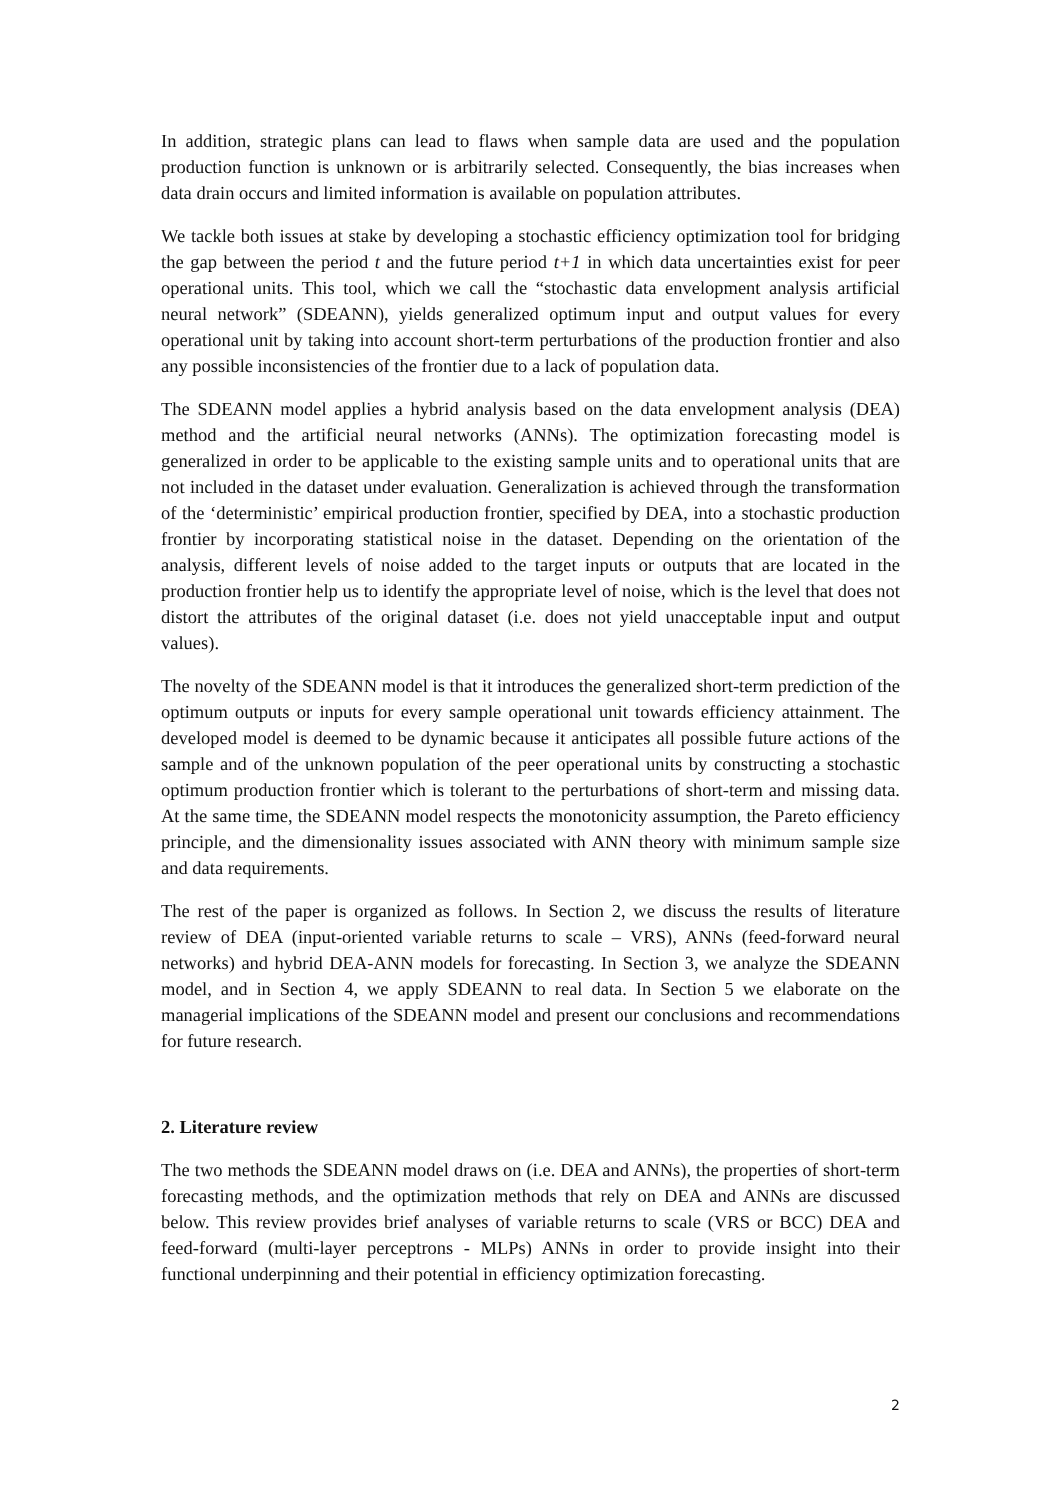In addition, strategic plans can lead to flaws when sample data are used and the population production function is unknown or is arbitrarily selected. Consequently, the bias increases when data drain occurs and limited information is available on population attributes.
We tackle both issues at stake by developing a stochastic efficiency optimization tool for bridging the gap between the period t and the future period t+1 in which data uncertainties exist for peer operational units. This tool, which we call the “stochastic data envelopment analysis artificial neural network” (SDEANN), yields generalized optimum input and output values for every operational unit by taking into account short-term perturbations of the production frontier and also any possible inconsistencies of the frontier due to a lack of population data.
The SDEANN model applies a hybrid analysis based on the data envelopment analysis (DEA) method and the artificial neural networks (ANNs). The optimization forecasting model is generalized in order to be applicable to the existing sample units and to operational units that are not included in the dataset under evaluation. Generalization is achieved through the transformation of the ‘deterministic’ empirical production frontier, specified by DEA, into a stochastic production frontier by incorporating statistical noise in the dataset. Depending on the orientation of the analysis, different levels of noise added to the target inputs or outputs that are located in the production frontier help us to identify the appropriate level of noise, which is the level that does not distort the attributes of the original dataset (i.e. does not yield unacceptable input and output values).
The novelty of the SDEANN model is that it introduces the generalized short-term prediction of the optimum outputs or inputs for every sample operational unit towards efficiency attainment. The developed model is deemed to be dynamic because it anticipates all possible future actions of the sample and of the unknown population of the peer operational units by constructing a stochastic optimum production frontier which is tolerant to the perturbations of short-term and missing data. At the same time, the SDEANN model respects the monotonicity assumption, the Pareto efficiency principle, and the dimensionality issues associated with ANN theory with minimum sample size and data requirements.
The rest of the paper is organized as follows. In Section 2, we discuss the results of literature review of DEA (input-oriented variable returns to scale – VRS), ANNs (feed-forward neural networks) and hybrid DEA-ANN models for forecasting. In Section 3, we analyze the SDEANN model, and in Section 4, we apply SDEANN to real data. In Section 5 we elaborate on the managerial implications of the SDEANN model and present our conclusions and recommendations for future research.
2. Literature review
The two methods the SDEANN model draws on (i.e. DEA and ANNs), the properties of short-term forecasting methods, and the optimization methods that rely on DEA and ANNs are discussed below. This review provides brief analyses of variable returns to scale (VRS or BCC) DEA and feed-forward (multi-layer perceptrons - MLPs) ANNs in order to provide insight into their functional underpinning and their potential in efficiency optimization forecasting.
2